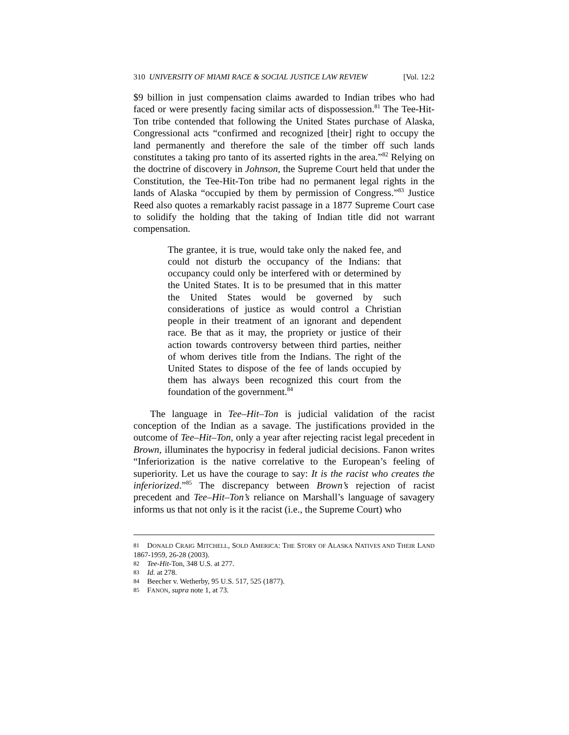310 UNIVERSITY OF MIAMI RACE & SOCIAL JUSTICE LAW REVIEW [Vol. 12:2
$9 billion in just compensation claims awarded to Indian tribes who had faced or were presently facing similar acts of dispossession.<sup>81</sup> The Tee-Hit-Ton tribe contended that following the United States purchase of Alaska, Congressional acts “confirmed and recognized [their] right to occupy the land permanently and therefore the sale of the timber off such lands constitutes a taking pro tanto of its asserted rights in the area.”<sup>82</sup> Relying on the doctrine of discovery in Johnson, the Supreme Court held that under the Constitution, the Tee-Hit-Ton tribe had no permanent legal rights in the lands of Alaska “occupied by them by permission of Congress.”<sup>83</sup> Justice Reed also quotes a remarkably racist passage in a 1877 Supreme Court case to solidify the holding that the taking of Indian title did not warrant compensation.
The grantee, it is true, would take only the naked fee, and could not disturb the occupancy of the Indians: that occupancy could only be interfered with or determined by the United States. It is to be presumed that in this matter the United States would be governed by such considerations of justice as would control a Christian people in their treatment of an ignorant and dependent race. Be that as it may, the propriety or justice of their action towards controversy between third parties, neither of whom derives title from the Indians. The right of the United States to dispose of the fee of lands occupied by them has always been recognized this court from the foundation of the government.<sup>84</sup>
The language in Tee–Hit–Ton is judicial validation of the racist conception of the Indian as a savage. The justifications provided in the outcome of Tee–Hit–Ton, only a year after rejecting racist legal precedent in Brown, illuminates the hypocrisy in federal judicial decisions. Fanon writes “Inferiorization is the native correlative to the European’s feeling of superiority. Let us have the courage to say: It is the racist who creates the inferiorized.”<sup>85</sup> The discrepancy between Brown’s rejection of racist precedent and Tee–Hit–Ton’s reliance on Marshall’s language of savagery informs us that not only is it the racist (i.e., the Supreme Court) who
81 DONALD CRAIG MITCHELL, SOLD AMERICA: THE STORY OF ALASKA NATIVES AND THEIR LAND 1867-1959, 26-28 (2003).
82 Tee-Hit-Ton, 348 U.S. at 277.
83 Id. at 278.
84 Beecher v. Wetherby, 95 U.S. 517, 525 (1877).
85 FANON, supra note 1, at 73.